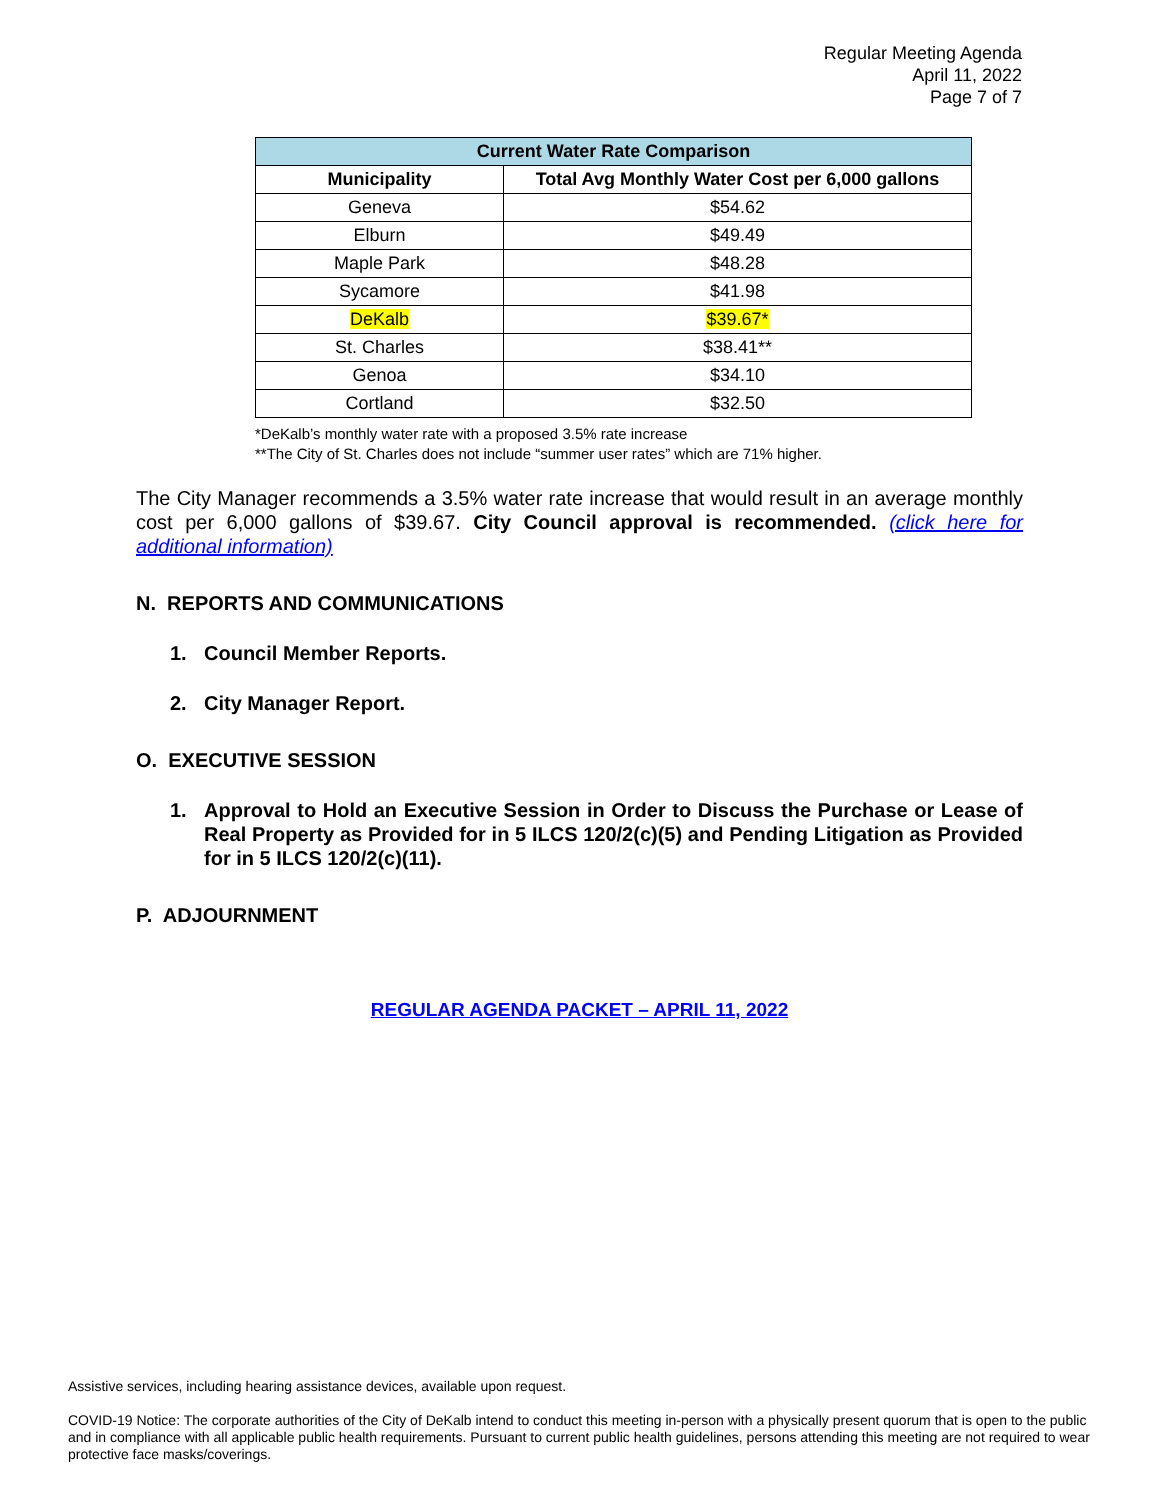Regular Meeting Agenda
April 11, 2022
Page 7 of 7
| Current Water Rate Comparison | |
| --- | --- |
| Municipality | Total Avg Monthly Water Cost per 6,000 gallons |
| Geneva | $54.62 |
| Elburn | $49.49 |
| Maple Park | $48.28 |
| Sycamore | $41.98 |
| DeKalb | $39.67* |
| St. Charles | $38.41** |
| Genoa | $34.10 |
| Cortland | $32.50 |
*DeKalb’s monthly water rate with a proposed 3.5% rate increase
**The City of St. Charles does not include “summer user rates” which are 71% higher.
The City Manager recommends a 3.5% water rate increase that would result in an average monthly cost per 6,000 gallons of $39.67. City Council approval is recommended. (click here for additional information)
N. REPORTS AND COMMUNICATIONS
1. Council Member Reports.
2. City Manager Report.
O. EXECUTIVE SESSION
1. Approval to Hold an Executive Session in Order to Discuss the Purchase or Lease of Real Property as Provided for in 5 ILCS 120/2(c)(5) and Pending Litigation as Provided for in 5 ILCS 120/2(c)(11).
P. ADJOURNMENT
REGULAR AGENDA PACKET – APRIL 11, 2022
Assistive services, including hearing assistance devices, available upon request.
COVID-19 Notice: The corporate authorities of the City of DeKalb intend to conduct this meeting in-person with a physically present quorum that is open to the public and in compliance with all applicable public health requirements. Pursuant to current public health guidelines, persons attending this meeting are not required to wear protective face masks/coverings.